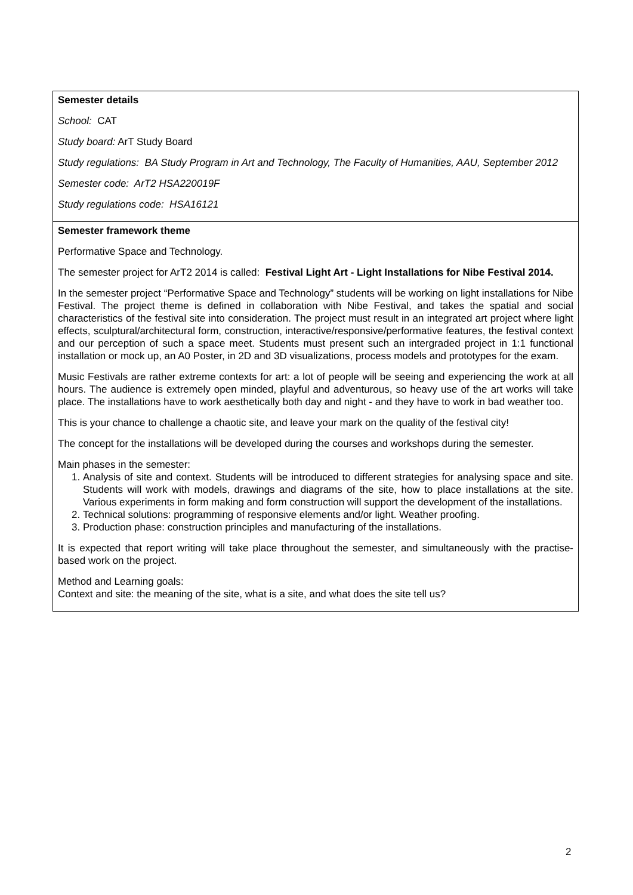| Semester details School: CAT Study board: ArT Study Board Study regulations: BA Study Program in Art and Technology, The Faculty of Humanities, AAU, September 2012 Semester code: ArT2 HSA220019F Study regulations code: HSA16121 |
| Semester framework theme Performative Space and Technology. The semester project for ArT2 2014 is called: Festival Light Art - Light Installations for Nibe Festival 2014. In the semester project “Performative Space and Technology” students will be working on light installations for Nibe Festival. The project theme is defined in collaboration with Nibe Festival, and takes the spatial and social characteristics of the festival site into consideration. The project must result in an integrated art project where light effects, sculptural/architectural form, construction, interactive/responsive/performative features, the festival context and our perception of such a space meet. Students must present such an intergraded project in 1:1 functional installation or mock up, an A0 Poster, in 2D and 3D visualizations, process models and prototypes for the exam. Music Festivals are rather extreme contexts for art: a lot of people will be seeing and experiencing the work at all hours. The audience is extremely open minded, playful and adventurous, so heavy use of the art works will take place. The installations have to work aesthetically both day and night - and they have to work in bad weather too. This is your chance to challenge a chaotic site, and leave your mark on the quality of the festival city! The concept for the installations will be developed during the courses and workshops during the semester. Main phases in the semester: 1. Analysis of site and context. Students will be introduced to different strategies for analysing space and site. Students will work with models, drawings and diagrams of the site, how to place installations at the site. Various experiments in form making and form construction will support the development of the installations. 2. Technical solutions: programming of responsive elements and/or light. Weather proofing. 3. Production phase: construction principles and manufacturing of the installations. It is expected that report writing will take place throughout the semester, and simultaneously with the practise-based work on the project. Method and Learning goals: Context and site: the meaning of the site, what is a site, and what does the site tell us? |
2